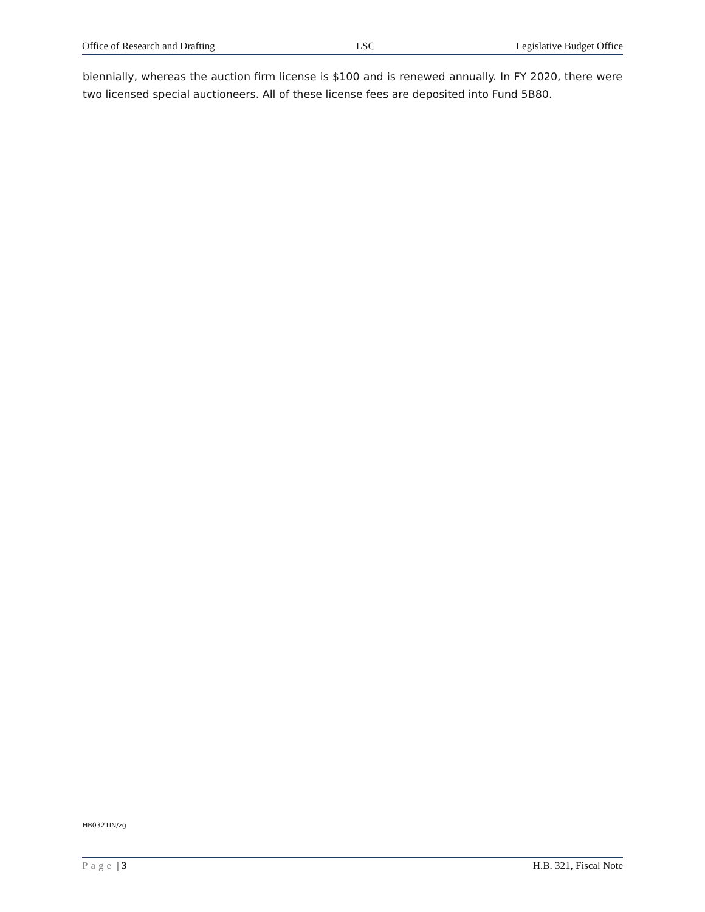Office of Research and Drafting LSC Legislative Budget Office
biennially, whereas the auction firm license is $100 and is renewed annually. In FY 2020, there were two licensed special auctioneers. All of these license fees are deposited into Fund 5B80.
HB0321IN/zg
Page | 3 H.B. 321, Fiscal Note